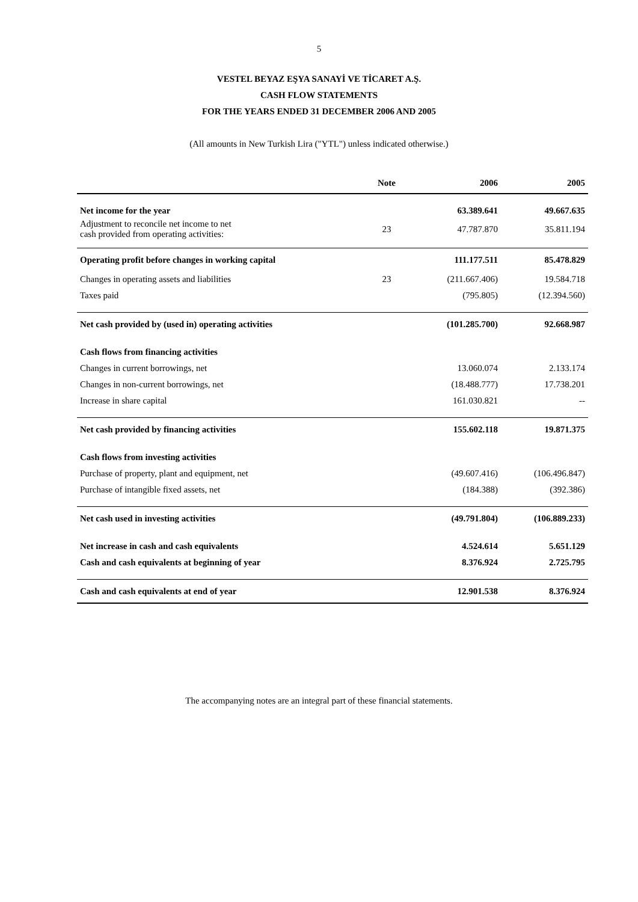5
VESTEL BEYAZ EŞYA SANAYİ VE TİCARET A.Ş.
CASH FLOW STATEMENTS
FOR THE YEARS ENDED 31 DECEMBER 2006 AND 2005
(All amounts in New Turkish Lira ("YTL") unless indicated otherwise.)
| | Note | 2006 | 2005 |
| --- | --- | --- | --- |
| Net income for the year | | 63.389.641 | 49.667.635 |
| Adjustment to reconcile net income to net cash provided from operating activities: | 23 | 47.787.870 | 35.811.194 |
| Operating profit before changes in working capital | | 111.177.511 | 85.478.829 |
| Changes in operating assets and liabilities | 23 | (211.667.406) | 19.584.718 |
| Taxes paid | | (795.805) | (12.394.560) |
| Net cash provided by (used in) operating activities | | (101.285.700) | 92.668.987 |
| Cash flows from financing activities | | | |
| Changes in current borrowings, net | | 13.060.074 | 2.133.174 |
| Changes in non-current borrowings, net | | (18.488.777) | 17.738.201 |
| Increase in share capital | | 161.030.821 | -- |
| Net cash provided by financing activities | | 155.602.118 | 19.871.375 |
| Cash flows from investing activities | | | |
| Purchase of property, plant and equipment, net | | (49.607.416) | (106.496.847) |
| Purchase of intangible fixed assets, net | | (184.388) | (392.386) |
| Net cash used in investing activities | | (49.791.804) | (106.889.233) |
| Net increase in cash and cash equivalents | | 4.524.614 | 5.651.129 |
| Cash and cash equivalents at beginning of year | | 8.376.924 | 2.725.795 |
| Cash and cash equivalents at end of year | | 12.901.538 | 8.376.924 |
The accompanying notes are an integral part of these financial statements.